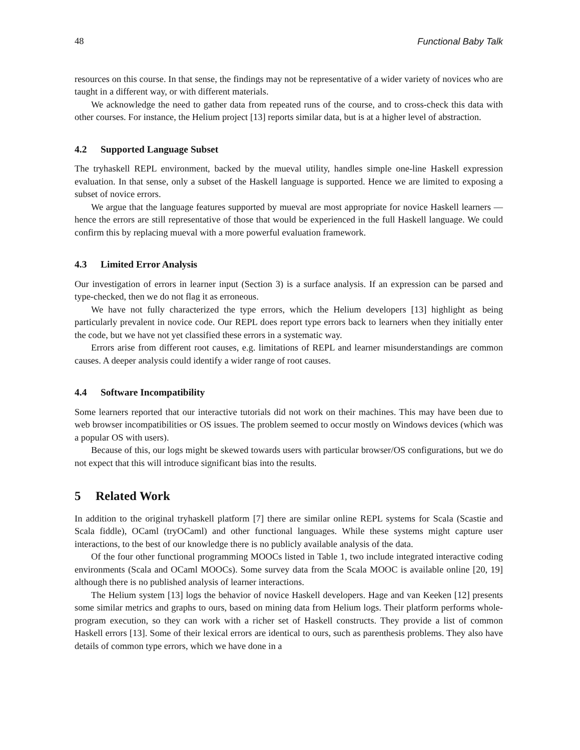48 Functional Baby Talk
resources on this course. In that sense, the findings may not be representative of a wider variety of novices who are taught in a different way, or with different materials.
We acknowledge the need to gather data from repeated runs of the course, and to cross-check this data with other courses. For instance, the Helium project [13] reports similar data, but is at a higher level of abstraction.
4.2 Supported Language Subset
The tryhaskell REPL environment, backed by the mueval utility, handles simple one-line Haskell expression evaluation. In that sense, only a subset of the Haskell language is supported. Hence we are limited to exposing a subset of novice errors.
We argue that the language features supported by mueval are most appropriate for novice Haskell learners — hence the errors are still representative of those that would be experienced in the full Haskell language. We could confirm this by replacing mueval with a more powerful evaluation framework.
4.3 Limited Error Analysis
Our investigation of errors in learner input (Section 3) is a surface analysis. If an expression can be parsed and type-checked, then we do not flag it as erroneous.
We have not fully characterized the type errors, which the Helium developers [13] highlight as being particularly prevalent in novice code. Our REPL does report type errors back to learners when they initially enter the code, but we have not yet classified these errors in a systematic way.
Errors arise from different root causes, e.g. limitations of REPL and learner misunderstandings are common causes. A deeper analysis could identify a wider range of root causes.
4.4 Software Incompatibility
Some learners reported that our interactive tutorials did not work on their machines. This may have been due to web browser incompatibilities or OS issues. The problem seemed to occur mostly on Windows devices (which was a popular OS with users).
Because of this, our logs might be skewed towards users with particular browser/OS configurations, but we do not expect that this will introduce significant bias into the results.
5 Related Work
In addition to the original tryhaskell platform [7] there are similar online REPL systems for Scala (Scastie and Scala fiddle), OCaml (tryOCaml) and other functional languages. While these systems might capture user interactions, to the best of our knowledge there is no publicly available analysis of the data.
Of the four other functional programming MOOCs listed in Table 1, two include integrated interactive coding environments (Scala and OCaml MOOCs). Some survey data from the Scala MOOC is available online [20, 19] although there is no published analysis of learner interactions.
The Helium system [13] logs the behavior of novice Haskell developers. Hage and van Keeken [12] presents some similar metrics and graphs to ours, based on mining data from Helium logs. Their platform performs whole-program execution, so they can work with a richer set of Haskell constructs. They provide a list of common Haskell errors [13]. Some of their lexical errors are identical to ours, such as parenthesis problems. They also have details of common type errors, which we have done in a